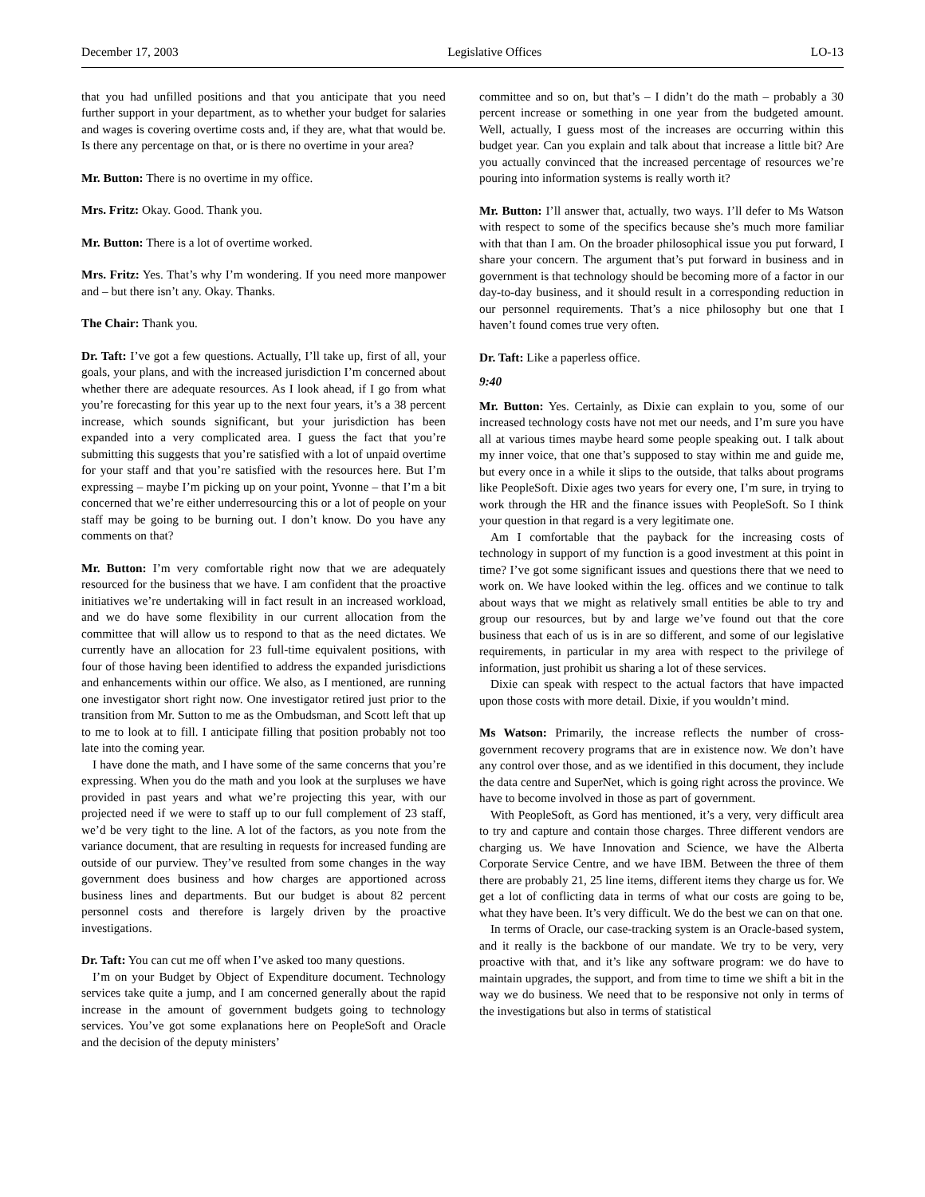December 17, 2003 Legislative Offices LO-13
that you had unfilled positions and that you anticipate that you need further support in your department, as to whether your budget for salaries and wages is covering overtime costs and, if they are, what that would be. Is there any percentage on that, or is there no overtime in your area?
Mr. Button: There is no overtime in my office.
Mrs. Fritz: Okay. Good. Thank you.
Mr. Button: There is a lot of overtime worked.
Mrs. Fritz: Yes. That’s why I’m wondering. If you need more manpower and – but there isn’t any. Okay. Thanks.
The Chair: Thank you.
Dr. Taft: I’ve got a few questions. Actually, I’ll take up, first of all, your goals, your plans, and with the increased jurisdiction I’m concerned about whether there are adequate resources. As I look ahead, if I go from what you’re forecasting for this year up to the next four years, it’s a 38 percent increase, which sounds significant, but your jurisdiction has been expanded into a very complicated area. I guess the fact that you’re submitting this suggests that you’re satisfied with a lot of unpaid overtime for your staff and that you’re satisfied with the resources here. But I’m expressing – maybe I’m picking up on your point, Yvonne – that I’m a bit concerned that we’re either underresourcing this or a lot of people on your staff may be going to be burning out. I don’t know. Do you have any comments on that?
Mr. Button: I’m very comfortable right now that we are adequately resourced for the business that we have. I am confident that the proactive initiatives we’re undertaking will in fact result in an increased workload, and we do have some flexibility in our current allocation from the committee that will allow us to respond to that as the need dictates. We currently have an allocation for 23 full-time equivalent positions, with four of those having been identified to address the expanded jurisdictions and enhancements within our office. We also, as I mentioned, are running one investigator short right now. One investigator retired just prior to the transition from Mr. Sutton to me as the Ombudsman, and Scott left that up to me to look at to fill. I anticipate filling that position probably not too late into the coming year.
I have done the math, and I have some of the same concerns that you’re expressing. When you do the math and you look at the surpluses we have provided in past years and what we’re projecting this year, with our projected need if we were to staff up to our full complement of 23 staff, we’d be very tight to the line. A lot of the factors, as you note from the variance document, that are resulting in requests for increased funding are outside of our purview. They’ve resulted from some changes in the way government does business and how charges are apportioned across business lines and departments. But our budget is about 82 percent personnel costs and therefore is largely driven by the proactive investigations.
Dr. Taft: You can cut me off when I’ve asked too many questions.
I’m on your Budget by Object of Expenditure document. Technology services take quite a jump, and I am concerned generally about the rapid increase in the amount of government budgets going to technology services. You’ve got some explanations here on PeopleSoft and Oracle and the decision of the deputy ministers’
committee and so on, but that’s – I didn’t do the math – probably a 30 percent increase or something in one year from the budgeted amount. Well, actually, I guess most of the increases are occurring within this budget year. Can you explain and talk about that increase a little bit? Are you actually convinced that the increased percentage of resources we’re pouring into information systems is really worth it?
Mr. Button: I’ll answer that, actually, two ways. I’ll defer to Ms Watson with respect to some of the specifics because she’s much more familiar with that than I am. On the broader philosophical issue you put forward, I share your concern. The argument that’s put forward in business and in government is that technology should be becoming more of a factor in our day-to-day business, and it should result in a corresponding reduction in our personnel requirements. That’s a nice philosophy but one that I haven’t found comes true very often.
Dr. Taft: Like a paperless office.
9:40
Mr. Button: Yes. Certainly, as Dixie can explain to you, some of our increased technology costs have not met our needs, and I’m sure you have all at various times maybe heard some people speaking out. I talk about my inner voice, that one that’s supposed to stay within me and guide me, but every once in a while it slips to the outside, that talks about programs like PeopleSoft. Dixie ages two years for every one, I’m sure, in trying to work through the HR and the finance issues with PeopleSoft. So I think your question in that regard is a very legitimate one.
Am I comfortable that the payback for the increasing costs of technology in support of my function is a good investment at this point in time? I’ve got some significant issues and questions there that we need to work on. We have looked within the leg. offices and we continue to talk about ways that we might as relatively small entities be able to try and group our resources, but by and large we’ve found out that the core business that each of us is in are so different, and some of our legislative requirements, in particular in my area with respect to the privilege of information, just prohibit us sharing a lot of these services.
Dixie can speak with respect to the actual factors that have impacted upon those costs with more detail. Dixie, if you wouldn’t mind.
Ms Watson: Primarily, the increase reflects the number of cross-government recovery programs that are in existence now. We don’t have any control over those, and as we identified in this document, they include the data centre and SuperNet, which is going right across the province. We have to become involved in those as part of government.
With PeopleSoft, as Gord has mentioned, it’s a very, very difficult area to try and capture and contain those charges. Three different vendors are charging us. We have Innovation and Science, we have the Alberta Corporate Service Centre, and we have IBM. Between the three of them there are probably 21, 25 line items, different items they charge us for. We get a lot of conflicting data in terms of what our costs are going to be, what they have been. It’s very difficult. We do the best we can on that one.
In terms of Oracle, our case-tracking system is an Oracle-based system, and it really is the backbone of our mandate. We try to be very, very proactive with that, and it’s like any software program: we do have to maintain upgrades, the support, and from time to time we shift a bit in the way we do business. We need that to be responsive not only in terms of the investigations but also in terms of statistical